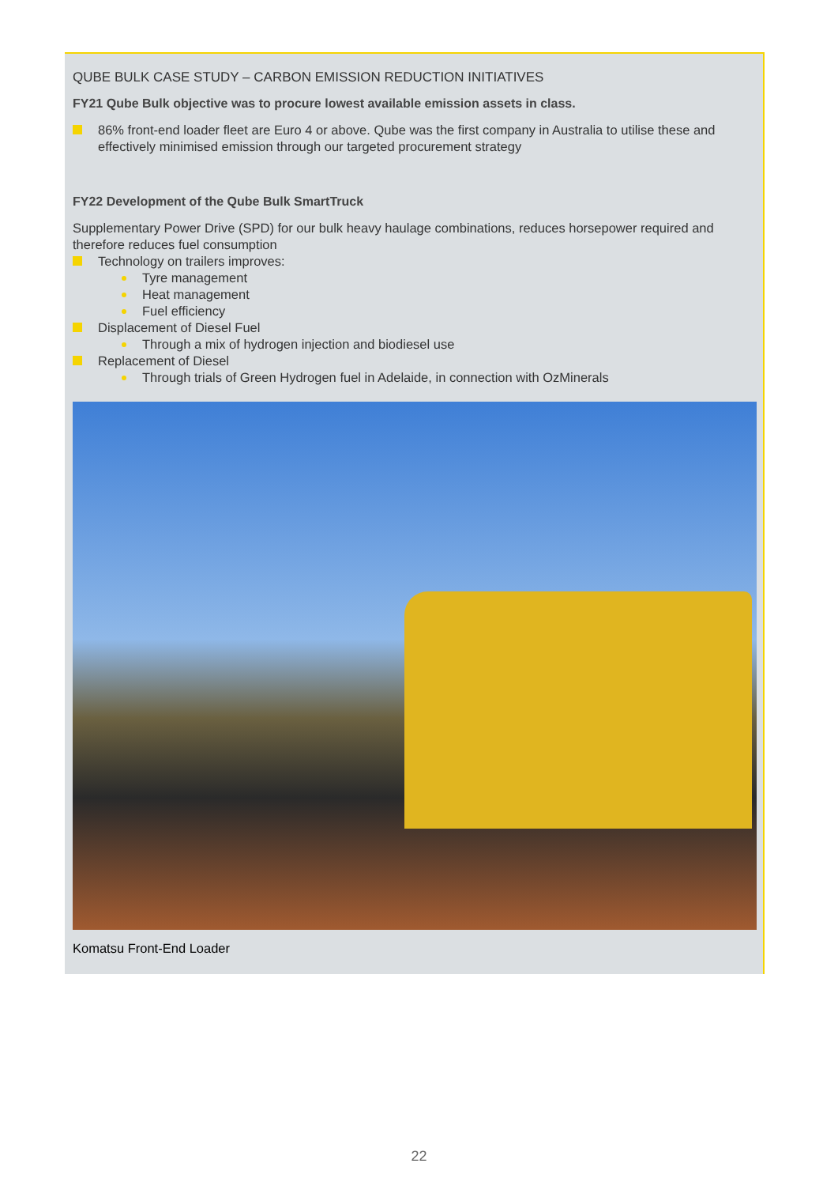QUBE BULK CASE STUDY – CARBON EMISSION REDUCTION INITIATIVES
FY21 Qube Bulk objective was to procure lowest available emission assets in class.
86% front-end loader fleet are Euro 4 or above. Qube was the first company in Australia to utilise these and effectively minimised emission through our targeted procurement strategy
FY22 Development of the Qube Bulk SmartTruck
Supplementary Power Drive (SPD) for our bulk heavy haulage combinations, reduces horsepower required and therefore reduces fuel consumption
Technology on trailers improves:
Tyre management
Heat management
Fuel efficiency
Displacement of Diesel Fuel
Through a mix of hydrogen injection and biodiesel use
Replacement of Diesel
Through trials of Green Hydrogen fuel in Adelaide, in connection with OzMinerals
Komatsu Front-End Loader
22